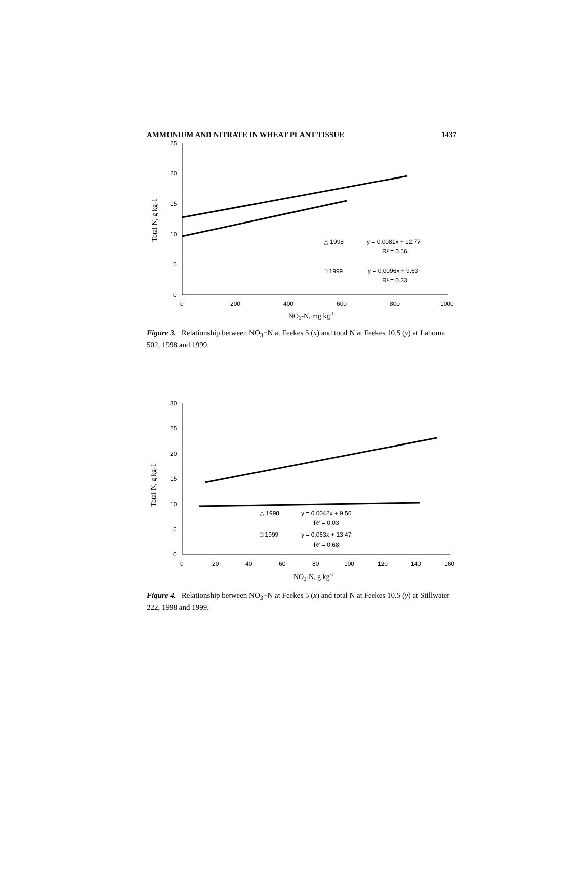AMMONIUM AND NITRATE IN WHEAT PLANT TISSUE 1437
25
20
15
10
5
0
0
200
400
600
800
1000
NO3-N, mg kg-1
Total N, g kg-1
△ 1998
y = 0.0081x + 12.77
R² = 0.56
□ 1999
y = 0.0096x + 9.63
R² = 0.33
Figure 3. Relationship between NO<sub>3</sub>−N at Feekes 5 (x) and total N at Feekes 10.5 (y) at Lahoma 502, 1998 and 1999.
30
25
20
15
10
5
0
0
20
40
60
80
100
120
140
160
NO3-N, g kg-1
Total N, g kg-1
△ 1998
y = 0.0042x + 9.56
R² = 0.03
□ 1999
y = 0.063x + 13.47
R² = 0.68
Figure 4. Relationship between NO<sub>3</sub>−N at Feekes 5 (x) and total N at Feekes 10.5 (y) at Stillwater 222, 1998 and 1999.